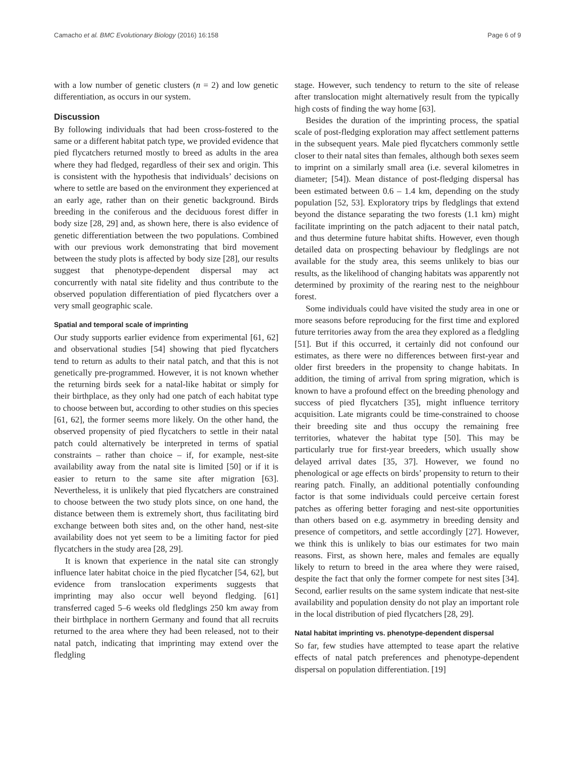Camacho et al. BMC Evolutionary Biology (2016) 16:158 Page 6 of 9
with a low number of genetic clusters (n = 2) and low genetic differentiation, as occurs in our system.
Discussion
By following individuals that had been cross-fostered to the same or a different habitat patch type, we provided evidence that pied flycatchers returned mostly to breed as adults in the area where they had fledged, regardless of their sex and origin. This is consistent with the hypothesis that individuals’ decisions on where to settle are based on the environment they experienced at an early age, rather than on their genetic background. Birds breeding in the coniferous and the deciduous forest differ in body size [28, 29] and, as shown here, there is also evidence of genetic differentiation between the two populations. Combined with our previous work demonstrating that bird movement between the study plots is affected by body size [28], our results suggest that phenotype-dependent dispersal may act concurrently with natal site fidelity and thus contribute to the observed population differentiation of pied flycatchers over a very small geographic scale.
Spatial and temporal scale of imprinting
Our study supports earlier evidence from experimental [61, 62] and observational studies [54] showing that pied flycatchers tend to return as adults to their natal patch, and that this is not genetically pre-programmed. However, it is not known whether the returning birds seek for a natal-like habitat or simply for their birthplace, as they only had one patch of each habitat type to choose between but, according to other studies on this species [61, 62], the former seems more likely. On the other hand, the observed propensity of pied flycatchers to settle in their natal patch could alternatively be interpreted in terms of spatial constraints – rather than choice – if, for example, nest-site availability away from the natal site is limited [50] or if it is easier to return to the same site after migration [63]. Nevertheless, it is unlikely that pied flycatchers are constrained to choose between the two study plots since, on one hand, the distance between them is extremely short, thus facilitating bird exchange between both sites and, on the other hand, nest-site availability does not yet seem to be a limiting factor for pied flycatchers in the study area [28, 29].
It is known that experience in the natal site can strongly influence later habitat choice in the pied flycatcher [54, 62], but evidence from translocation experiments suggests that imprinting may also occur well beyond fledging. [61] transferred caged 5–6 weeks old fledglings 250 km away from their birthplace in northern Germany and found that all recruits returned to the area where they had been released, not to their natal patch, indicating that imprinting may extend over the fledgling
stage. However, such tendency to return to the site of release after translocation might alternatively result from the typically high costs of finding the way home [63].
Besides the duration of the imprinting process, the spatial scale of post-fledging exploration may affect settlement patterns in the subsequent years. Male pied flycatchers commonly settle closer to their natal sites than females, although both sexes seem to imprint on a similarly small area (i.e. several kilometres in diameter; [54]). Mean distance of post-fledging dispersal has been estimated between 0.6 – 1.4 km, depending on the study population [52, 53]. Exploratory trips by fledglings that extend beyond the distance separating the two forests (1.1 km) might facilitate imprinting on the patch adjacent to their natal patch, and thus determine future habitat shifts. However, even though detailed data on prospecting behaviour by fledglings are not available for the study area, this seems unlikely to bias our results, as the likelihood of changing habitats was apparently not determined by proximity of the rearing nest to the neighbour forest.
Some individuals could have visited the study area in one or more seasons before reproducing for the first time and explored future territories away from the area they explored as a fledgling [51]. But if this occurred, it certainly did not confound our estimates, as there were no differences between first-year and older first breeders in the propensity to change habitats. In addition, the timing of arrival from spring migration, which is known to have a profound effect on the breeding phenology and success of pied flycatchers [35], might influence territory acquisition. Late migrants could be time-constrained to choose their breeding site and thus occupy the remaining free territories, whatever the habitat type [50]. This may be particularly true for first-year breeders, which usually show delayed arrival dates [35, 37]. However, we found no phenological or age effects on birds’ propensity to return to their rearing patch. Finally, an additional potentially confounding factor is that some individuals could perceive certain forest patches as offering better foraging and nest-site opportunities than others based on e.g. asymmetry in breeding density and presence of competitors, and settle accordingly [27]. However, we think this is unlikely to bias our estimates for two main reasons. First, as shown here, males and females are equally likely to return to breed in the area where they were raised, despite the fact that only the former compete for nest sites [34]. Second, earlier results on the same system indicate that nest-site availability and population density do not play an important role in the local distribution of pied flycatchers [28, 29].
Natal habitat imprinting vs. phenotype-dependent dispersal
So far, few studies have attempted to tease apart the relative effects of natal patch preferences and phenotype-dependent dispersal on population differentiation. [19]